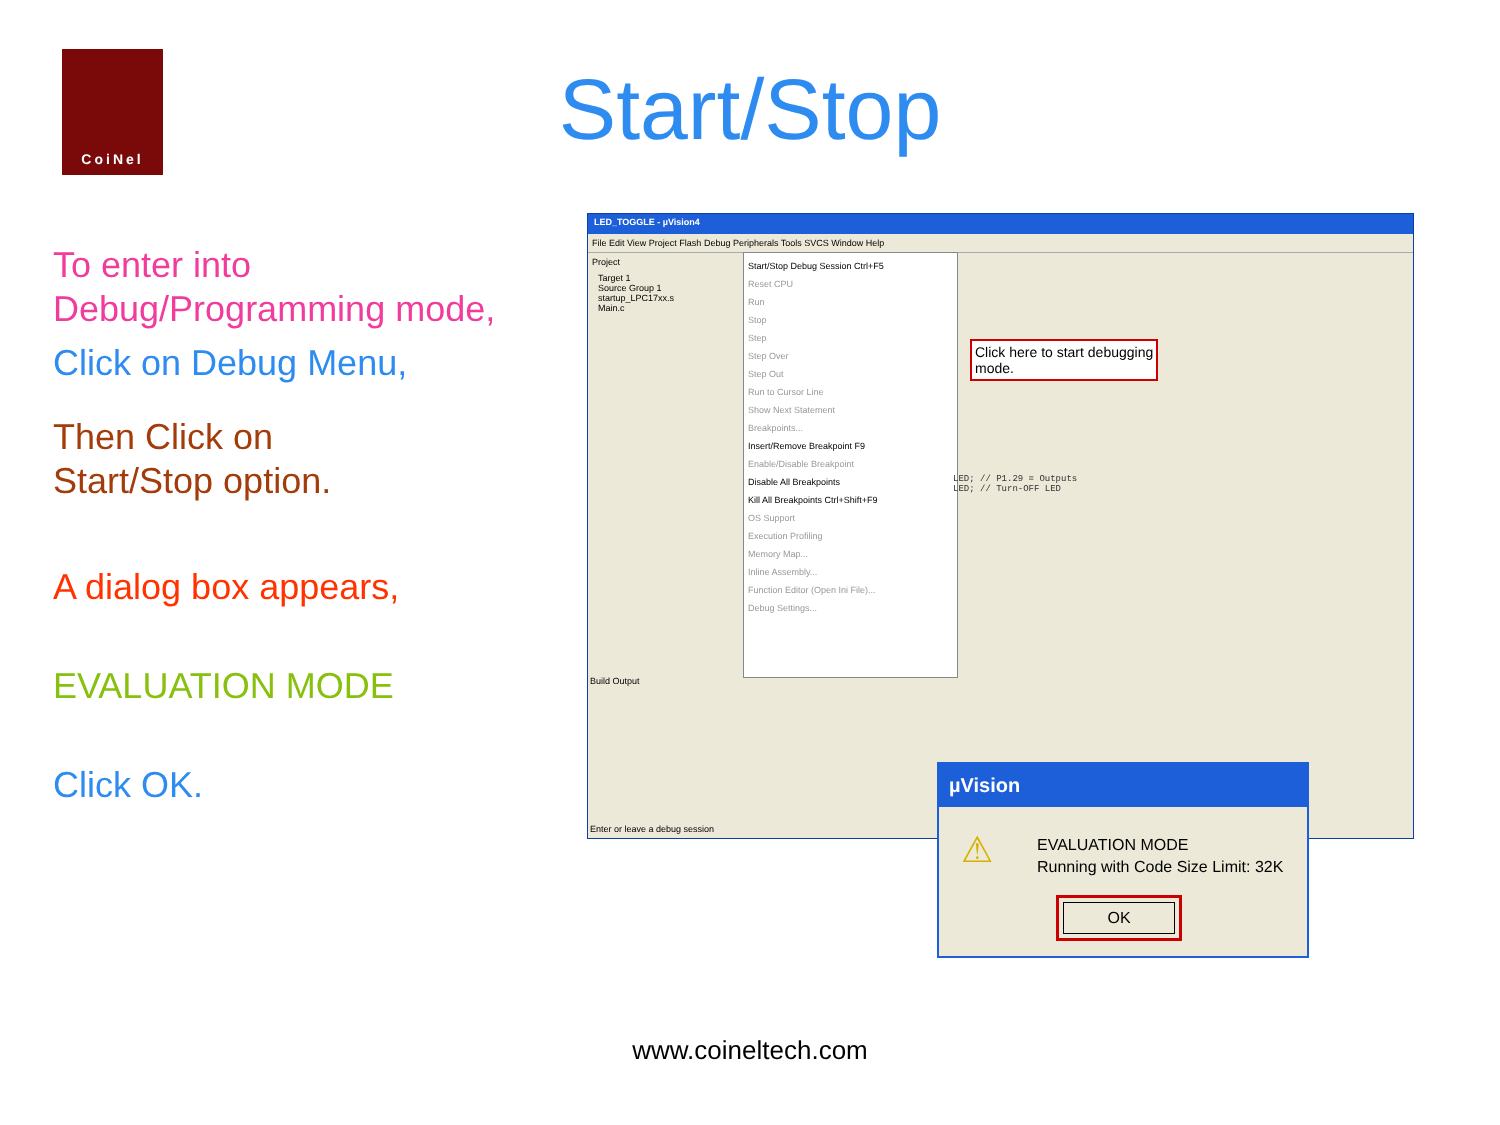CoiNel
Start/Stop
To enter into
Debug/Programming mode,
Click on Debug Menu,
Then Click on
Start/Stop option.
A dialog box appears,
EVALUATION MODE
Click OK.
LED_TOGGLE - µVision4
File Edit View Project Flash Debug Peripherals Tools SVCS Window Help
Project
Target 1
Source Group 1
startup_LPC17xx.s
Main.c
Start/Stop Debug Session Ctrl+F5
Reset CPU
Run
Stop
Step
Step Over
Step Out
Run to Cursor Line
Show Next Statement
Breakpoints...
Insert/Remove Breakpoint F9
Enable/Disable Breakpoint
Disable All Breakpoints
Kill All Breakpoints Ctrl+Shift+F9
OS Support
Execution Profiling
Memory Map...
Inline Assembly...
Function Editor (Open Ini File)...
Debug Settings...
Click here to start debugging
mode.
LED; // P1.29 = Outputs
LED; // Turn-OFF LED
Build Output
Enter or leave a debug session
µVision
⚠
EVALUATION MODE
Running with Code Size Limit: 32K
OK
www.coineltech.com